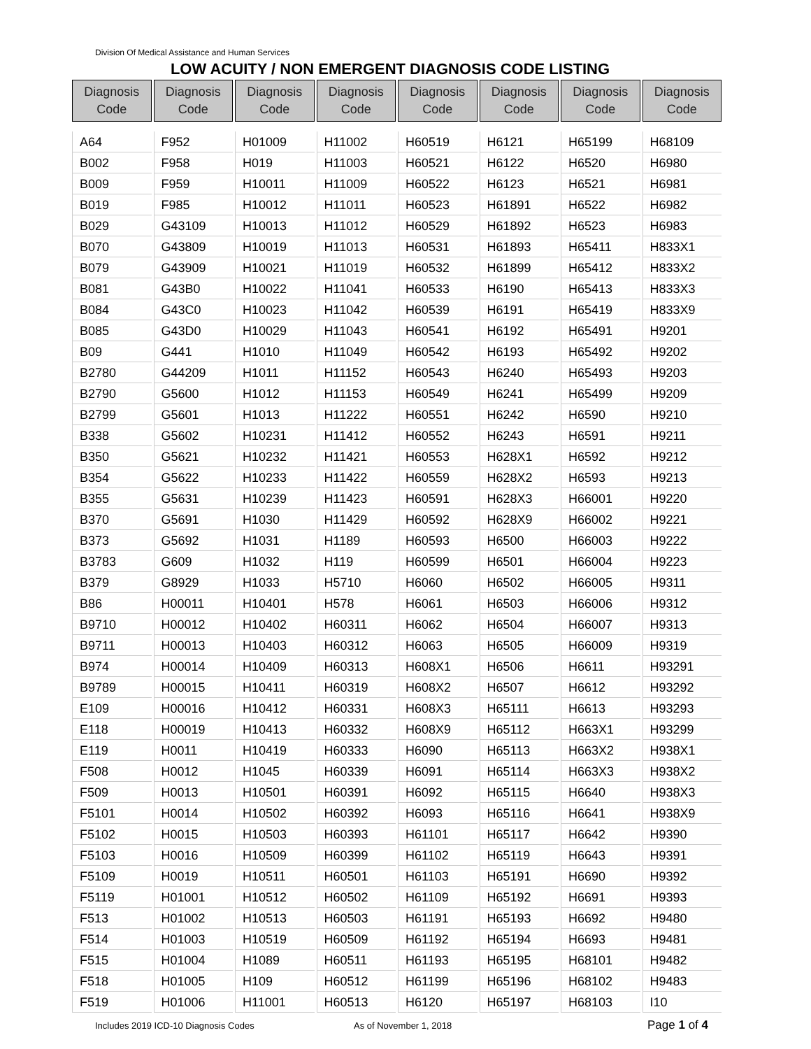Division Of Medical Assistance and Human Services
LOW ACUITY / NON EMERGENT DIAGNOSIS CODE LISTING
| Diagnosis Code | Diagnosis Code | Diagnosis Code | Diagnosis Code | Diagnosis Code | Diagnosis Code | Diagnosis Code | Diagnosis Code |
| --- | --- | --- | --- | --- | --- | --- | --- |
| A64 | F952 | H01009 | H11002 | H60519 | H6121 | H65199 | H68109 |
| B002 | F958 | H019 | H11003 | H60521 | H6122 | H6520 | H6980 |
| B009 | F959 | H10011 | H11009 | H60522 | H6123 | H6521 | H6981 |
| B019 | F985 | H10012 | H11011 | H60523 | H61891 | H6522 | H6982 |
| B029 | G43109 | H10013 | H11012 | H60529 | H61892 | H6523 | H6983 |
| B070 | G43809 | H10019 | H11013 | H60531 | H61893 | H65411 | H833X1 |
| B079 | G43909 | H10021 | H11019 | H60532 | H61899 | H65412 | H833X2 |
| B081 | G43B0 | H10022 | H11041 | H60533 | H6190 | H65413 | H833X3 |
| B084 | G43C0 | H10023 | H11042 | H60539 | H6191 | H65419 | H833X9 |
| B085 | G43D0 | H10029 | H11043 | H60541 | H6192 | H65491 | H9201 |
| B09 | G441 | H1010 | H11049 | H60542 | H6193 | H65492 | H9202 |
| B2780 | G44209 | H1011 | H11152 | H60543 | H6240 | H65493 | H9203 |
| B2790 | G5600 | H1012 | H11153 | H60549 | H6241 | H65499 | H9209 |
| B2799 | G5601 | H1013 | H11222 | H60551 | H6242 | H6590 | H9210 |
| B338 | G5602 | H10231 | H11412 | H60552 | H6243 | H6591 | H9211 |
| B350 | G5621 | H10232 | H11421 | H60553 | H628X1 | H6592 | H9212 |
| B354 | G5622 | H10233 | H11422 | H60559 | H628X2 | H6593 | H9213 |
| B355 | G5631 | H10239 | H11423 | H60591 | H628X3 | H66001 | H9220 |
| B370 | G5691 | H1030 | H11429 | H60592 | H628X9 | H66002 | H9221 |
| B373 | G5692 | H1031 | H1189 | H60593 | H6500 | H66003 | H9222 |
| B3783 | G609 | H1032 | H119 | H60599 | H6501 | H66004 | H9223 |
| B379 | G8929 | H1033 | H5710 | H6060 | H6502 | H66005 | H9311 |
| B86 | H00011 | H10401 | H578 | H6061 | H6503 | H66006 | H9312 |
| B9710 | H00012 | H10402 | H60311 | H6062 | H6504 | H66007 | H9313 |
| B9711 | H00013 | H10403 | H60312 | H6063 | H6505 | H66009 | H9319 |
| B974 | H00014 | H10409 | H60313 | H608X1 | H6506 | H6611 | H93291 |
| B9789 | H00015 | H10411 | H60319 | H608X2 | H6507 | H6612 | H93292 |
| E109 | H00016 | H10412 | H60331 | H608X3 | H65111 | H6613 | H93293 |
| E118 | H00019 | H10413 | H60332 | H608X9 | H65112 | H663X1 | H93299 |
| E119 | H0011 | H10419 | H60333 | H6090 | H65113 | H663X2 | H938X1 |
| F508 | H0012 | H1045 | H60339 | H6091 | H65114 | H663X3 | H938X2 |
| F509 | H0013 | H10501 | H60391 | H6092 | H65115 | H6640 | H938X3 |
| F5101 | H0014 | H10502 | H60392 | H6093 | H65116 | H6641 | H938X9 |
| F5102 | H0015 | H10503 | H60393 | H61101 | H65117 | H6642 | H9390 |
| F5103 | H0016 | H10509 | H60399 | H61102 | H65119 | H6643 | H9391 |
| F5109 | H0019 | H10511 | H60501 | H61103 | H65191 | H6690 | H9392 |
| F5119 | H01001 | H10512 | H60502 | H61109 | H65192 | H6691 | H9393 |
| F513 | H01002 | H10513 | H60503 | H61191 | H65193 | H6692 | H9480 |
| F514 | H01003 | H10519 | H60509 | H61192 | H65194 | H6693 | H9481 |
| F515 | H01004 | H1089 | H60511 | H61193 | H65195 | H68101 | H9482 |
| F518 | H01005 | H109 | H60512 | H61199 | H65196 | H68102 | H9483 |
| F519 | H01006 | H11001 | H60513 | H6120 | H65197 | H68103 | I10 |
Includes 2019 ICD-10 Diagnosis Codes As of November 1, 2018 Page 1 of 4